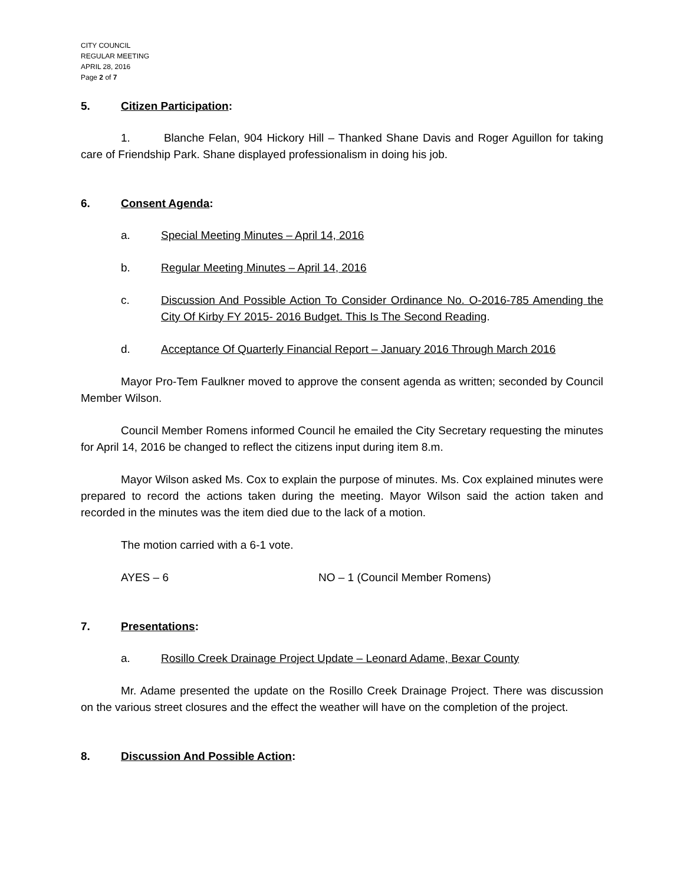CITY COUNCIL
REGULAR MEETING
APRIL 28, 2016
Page 2 of 7
5. Citizen Participation:
1. Blanche Felan, 904 Hickory Hill – Thanked Shane Davis and Roger Aguillon for taking care of Friendship Park. Shane displayed professionalism in doing his job.
6. Consent Agenda:
a. Special Meeting Minutes – April 14, 2016
b. Regular Meeting Minutes – April 14, 2016
c. Discussion And Possible Action To Consider Ordinance No. O-2016-785 Amending the City Of Kirby FY 2015- 2016 Budget. This Is The Second Reading.
d. Acceptance Of Quarterly Financial Report – January 2016 Through March 2016
Mayor Pro-Tem Faulkner moved to approve the consent agenda as written; seconded by Council Member Wilson.
Council Member Romens informed Council he emailed the City Secretary requesting the minutes for April 14, 2016 be changed to reflect the citizens input during item 8.m.
Mayor Wilson asked Ms. Cox to explain the purpose of minutes. Ms. Cox explained minutes were prepared to record the actions taken during the meeting. Mayor Wilson said the action taken and recorded in the minutes was the item died due to the lack of a motion.
The motion carried with a 6-1 vote.
AYES – 6 NO – 1 (Council Member Romens)
7. Presentations:
a. Rosillo Creek Drainage Project Update – Leonard Adame, Bexar County
Mr. Adame presented the update on the Rosillo Creek Drainage Project. There was discussion on the various street closures and the effect the weather will have on the completion of the project.
8. Discussion And Possible Action: